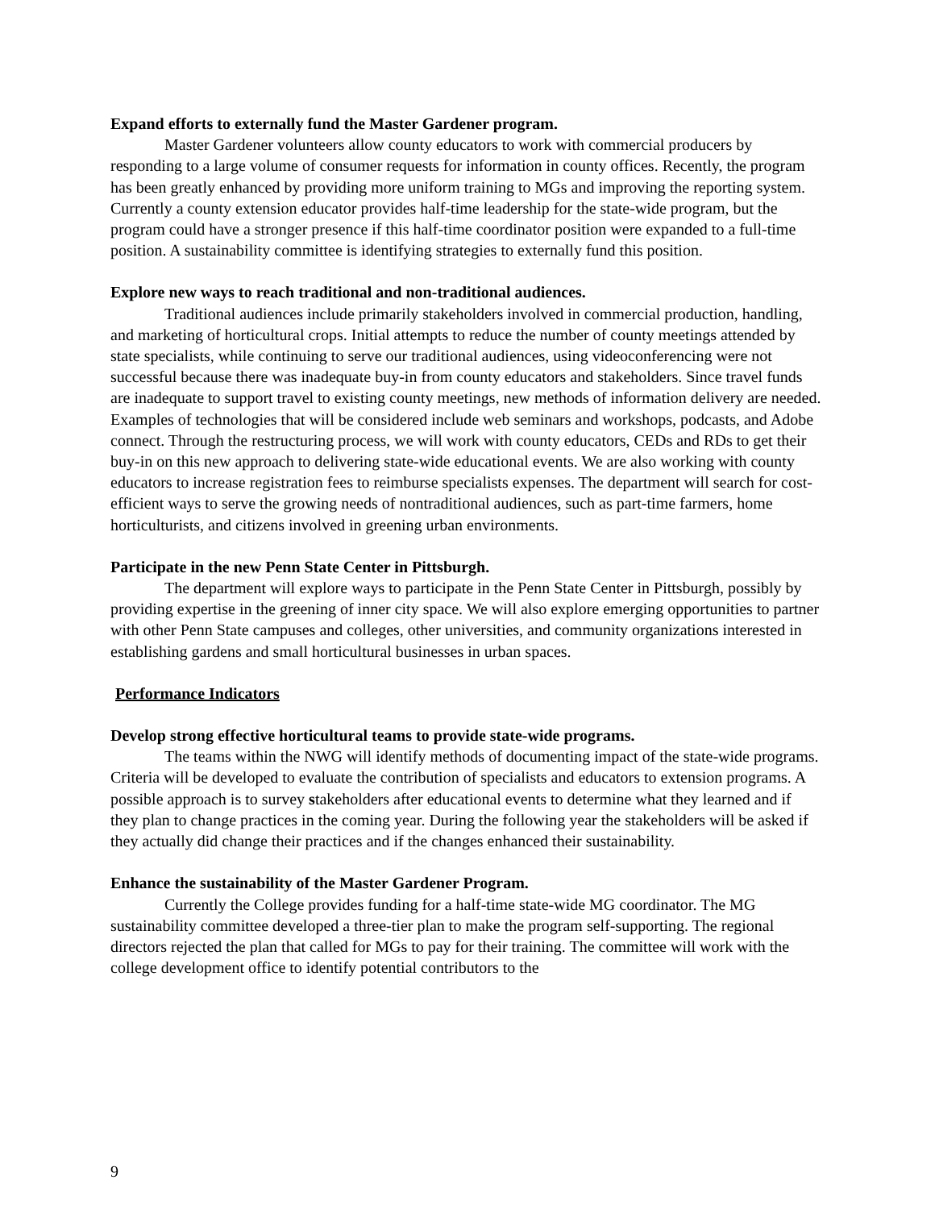Expand efforts to externally fund the Master Gardener program.
Master Gardener volunteers allow county educators to work with commercial producers by responding to a large volume of consumer requests for information in county offices. Recently, the program has been greatly enhanced by providing more uniform training to MGs and improving the reporting system. Currently a county extension educator provides half-time leadership for the state-wide program, but the program could have a stronger presence if this half-time coordinator position were expanded to a full-time position. A sustainability committee is identifying strategies to externally fund this position.
Explore new ways to reach traditional and non-traditional audiences.
Traditional audiences include primarily stakeholders involved in commercial production, handling, and marketing of horticultural crops. Initial attempts to reduce the number of county meetings attended by state specialists, while continuing to serve our traditional audiences, using videoconferencing were not successful because there was inadequate buy-in from county educators and stakeholders. Since travel funds are inadequate to support travel to existing county meetings, new methods of information delivery are needed. Examples of technologies that will be considered include web seminars and workshops, podcasts, and Adobe connect. Through the restructuring process, we will work with county educators, CEDs and RDs to get their buy-in on this new approach to delivering state-wide educational events. We are also working with county educators to increase registration fees to reimburse specialists expenses. The department will search for cost-efficient ways to serve the growing needs of nontraditional audiences, such as part-time farmers, home horticulturists, and citizens involved in greening urban environments.
Participate in the new Penn State Center in Pittsburgh.
The department will explore ways to participate in the Penn State Center in Pittsburgh, possibly by providing expertise in the greening of inner city space. We will also explore emerging opportunities to partner with other Penn State campuses and colleges, other universities, and community organizations interested in establishing gardens and small horticultural businesses in urban spaces.
Performance Indicators
Develop strong effective horticultural teams to provide state-wide programs.
The teams within the NWG will identify methods of documenting impact of the state-wide programs. Criteria will be developed to evaluate the contribution of specialists and educators to extension programs. A possible approach is to survey stakeholders after educational events to determine what they learned and if they plan to change practices in the coming year. During the following year the stakeholders will be asked if they actually did change their practices and if the changes enhanced their sustainability.
Enhance the sustainability of the Master Gardener Program.
Currently the College provides funding for a half-time state-wide MG coordinator. The MG sustainability committee developed a three-tier plan to make the program self-supporting. The regional directors rejected the plan that called for MGs to pay for their training. The committee will work with the college development office to identify potential contributors to the
9